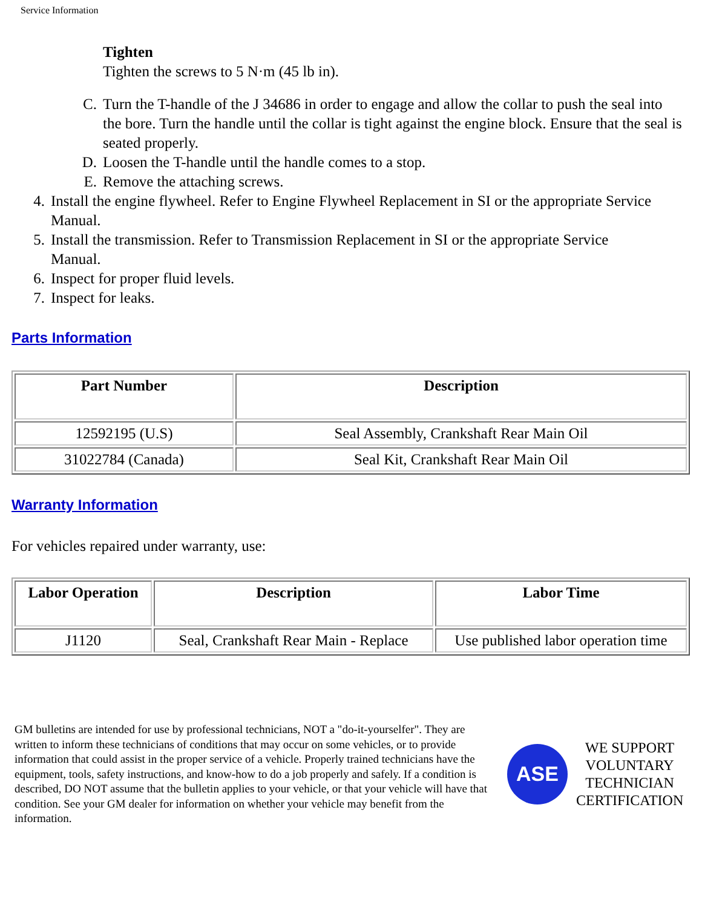Service Information
Tighten
Tighten the screws to 5 N·m (45 lb in).
C. Turn the T-handle of the J 34686 in order to engage and allow the collar to push the seal into the bore. Turn the handle until the collar is tight against the engine block. Ensure that the seal is seated properly.
D. Loosen the T-handle until the handle comes to a stop.
E. Remove the attaching screws.
4. Install the engine flywheel. Refer to Engine Flywheel Replacement in SI or the appropriate Service Manual.
5. Install the transmission. Refer to Transmission Replacement in SI or the appropriate Service Manual.
6. Inspect for proper fluid levels.
7. Inspect for leaks.
Parts Information
| Part Number | Description |
| --- | --- |
| 12592195 (U.S) | Seal Assembly, Crankshaft Rear Main Oil |
| 31022784 (Canada) | Seal Kit, Crankshaft Rear Main Oil |
Warranty Information
For vehicles repaired under warranty, use:
| Labor Operation | Description | Labor Time |
| --- | --- | --- |
| J1120 | Seal, Crankshaft Rear Main - Replace | Use published labor operation time |
GM bulletins are intended for use by professional technicians, NOT a "do-it-yourselfer". They are written to inform these technicians of conditions that may occur on some vehicles, or to provide information that could assist in the proper service of a vehicle. Properly trained technicians have the equipment, tools, safety instructions, and know-how to do a job properly and safely. If a condition is described, DO NOT assume that the bulletin applies to your vehicle, or that your vehicle will have that condition. See your GM dealer for information on whether your vehicle may benefit from the information.
ASE
WE SUPPORT
VOLUNTARY
TECHNICIAN
CERTIFICATION